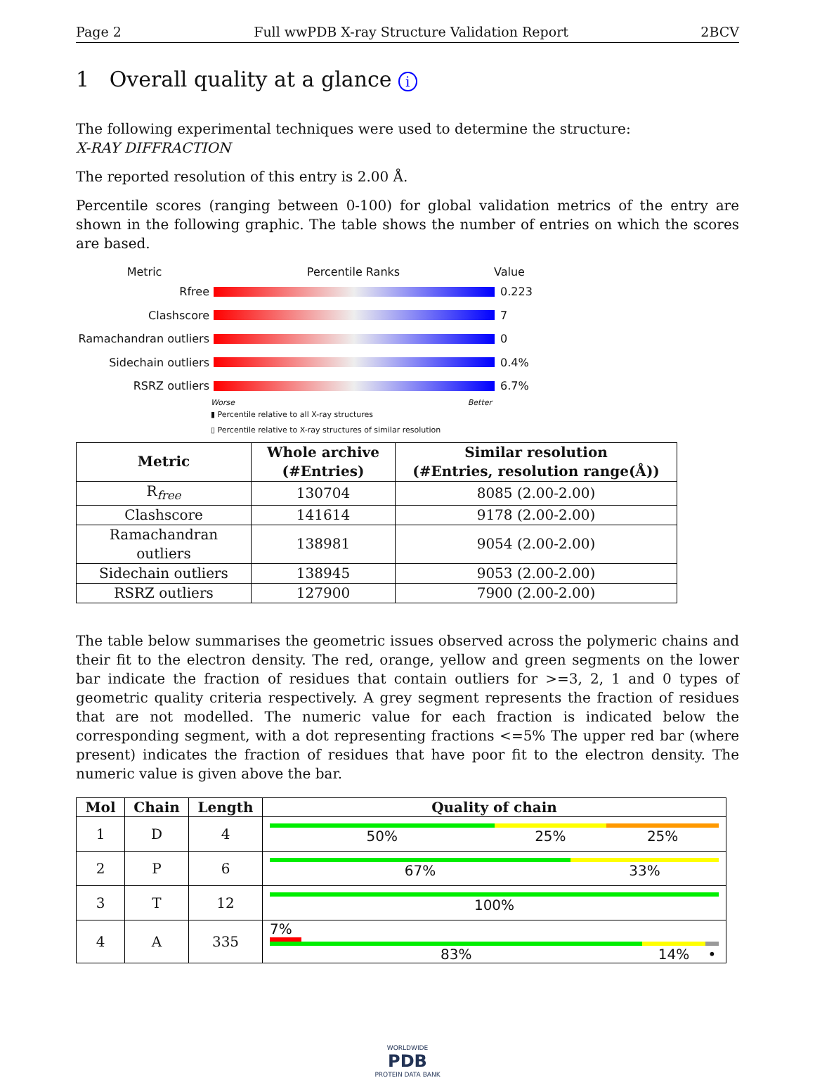Page 2 Full wwPDB X-ray Structure Validation Report 2BCV
1 Overall quality at a glance i
The following experimental techniques were used to determine the structure:
X-RAY DIFFRACTION
The reported resolution of this entry is 2.00 Å.
Percentile scores (ranging between 0-100) for global validation metrics of the entry are shown in the following graphic. The table shows the number of entries on which the scores are based.
Metric Percentile Ranks Value
Rfree 0.223
Clashscore 7
Ramachandran outliers 0
Sidechain outliers 0.4%
RSRZ outliers 6.7%
Worse Better
▮ Percentile relative to all X-ray structures
▯ Percentile relative to X-ray structures of similar resolution
| Metric | Whole archive (#Entries) | Similar resolution (#Entries, resolution range(Å)) |
| --- | --- | --- |
| R<sub>free</sub> | 130704 | 8085 (2.00-2.00) |
| Clashscore | 141614 | 9178 (2.00-2.00) |
| Ramachandran outliers | 138981 | 9054 (2.00-2.00) |
| Sidechain outliers | 138945 | 9053 (2.00-2.00) |
| RSRZ outliers | 127900 | 7900 (2.00-2.00) |
The table below summarises the geometric issues observed across the polymeric chains and their fit to the electron density. The red, orange, yellow and green segments on the lower bar indicate the fraction of residues that contain outliers for >=3, 2, 1 and 0 types of geometric quality criteria respectively. A grey segment represents the fraction of residues that are not modelled. The numeric value for each fraction is indicated below the corresponding segment, with a dot representing fractions <=5% The upper red bar (where present) indicates the fraction of residues that have poor fit to the electron density. The numeric value is given above the bar.
| Mol | Chain | Length | Quality of chain |
| --- | --- | --- | --- |
| 1 | D | 4 | 50% 25% 25% |
| 2 | P | 6 | 67% 33% |
| 3 | T | 12 | 100% |
| 4 | A | 335 | 7% 83% 14% • |
WORLDWIDE
PDB
PROTEIN DATA BANK